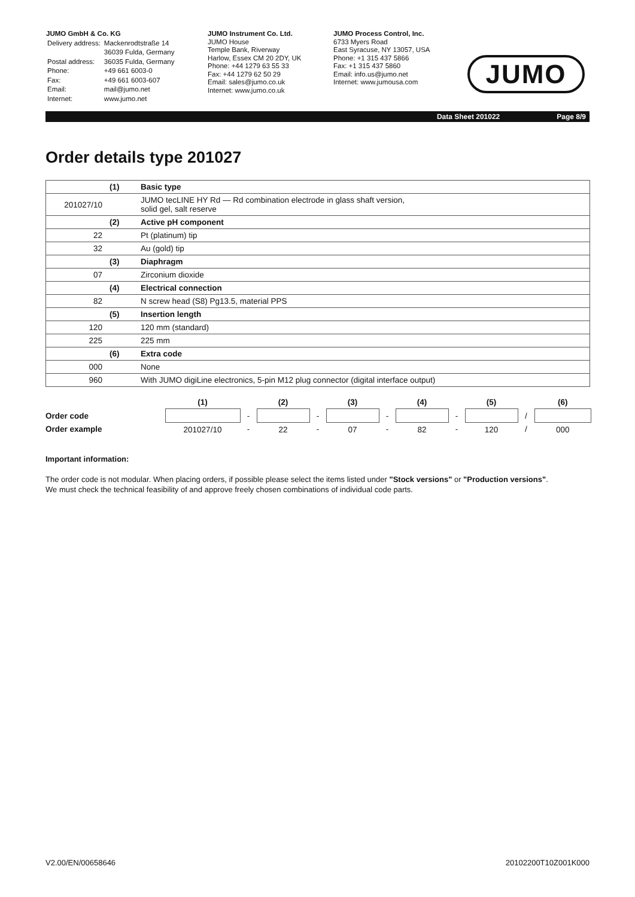JUMO GmbH & Co. KG
| Delivery address: | Mackenrodtstraße 14 |
| | 36039 Fulda, Germany |
| Postal address: | 36035 Fulda, Germany |
| Phone: | +49 661 6003-0 |
| Fax: | +49 661 6003-607 |
| Email: | mail@jumo.net |
| Internet: | www.jumo.net |
JUMO Instrument Co. Ltd.
JUMO House
Temple Bank, Riverway
Harlow, Essex CM 20 2DY, UK
Phone: +44 1279 63 55 33
Fax: +44 1279 62 50 29
Email: sales@jumo.co.uk
Internet: www.jumo.co.uk
JUMO Process Control, Inc.
6733 Myers Road
East Syracuse, NY 13057, USA
Phone: +1 315 437 5866
Fax: +1 315 437 5860
Email: info.us@jumo.net
Internet: www.jumousa.com
JUMO
Data Sheet 201022 Page 8/9
Order details type 201027
| | (1) | Basic type |
| 201027/10 | | JUMO tecLINE HY Rd — Rd combination electrode in glass shaft version, solid gel, salt reserve |
| | (2) | Active pH component |
| 22 | | Pt (platinum) tip |
| 32 | | Au (gold) tip |
| | (3) | Diaphragm |
| 07 | | Zirconium dioxide |
| | (4) | Electrical connection |
| 82 | | N screw head (S8) Pg13.5, material PPS |
| | (5) | Insertion length |
| 120 | | 120 mm (standard) |
| 225 | | 225 mm |
| | (6) | Extra code |
| 000 | | None |
| 960 | | With JUMO digiLine electronics, 5-pin M12 plug connector (digital interface output) |
| | (1) | | (2) | | (3) | | (4) | | (5) | | (6) |
| Order code | | - | | - | | - | | - | | / | |
| Order example | 201027/10 | - | 22 | - | 07 | - | 82 | - | 120 | / | 000 |
Important information:
The order code is not modular. When placing orders, if possible please select the items listed under "Stock versions" or "Production versions".
We must check the technical feasibility of and approve freely chosen combinations of individual code parts.
V2.00/EN/00658646 20102200T10Z001K000